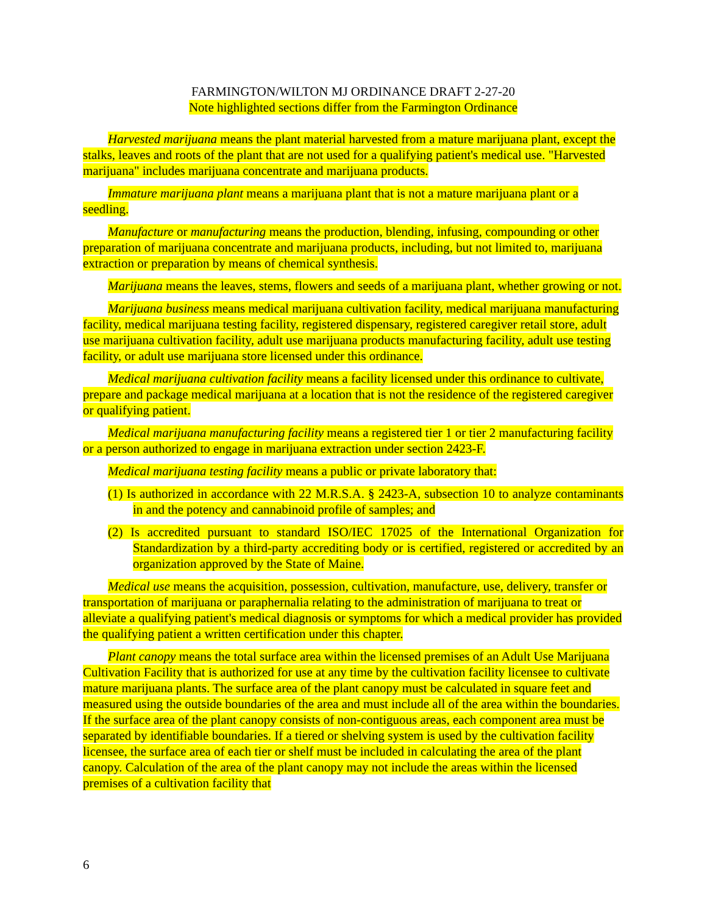FARMINGTON/WILTON MJ ORDINANCE DRAFT 2-27-20
Note highlighted sections differ from the Farmington Ordinance
Harvested marijuana means the plant material harvested from a mature marijuana plant, except the stalks, leaves and roots of the plant that are not used for a qualifying patient's medical use. "Harvested marijuana" includes marijuana concentrate and marijuana products.
Immature marijuana plant means a marijuana plant that is not a mature marijuana plant or a seedling.
Manufacture or manufacturing means the production, blending, infusing, compounding or other preparation of marijuana concentrate and marijuana products, including, but not limited to, marijuana extraction or preparation by means of chemical synthesis.
Marijuana means the leaves, stems, flowers and seeds of a marijuana plant, whether growing or not.
Marijuana business means medical marijuana cultivation facility, medical marijuana manufacturing facility, medical marijuana testing facility, registered dispensary, registered caregiver retail store, adult use marijuana cultivation facility, adult use marijuana products manufacturing facility, adult use testing facility, or adult use marijuana store licensed under this ordinance.
Medical marijuana cultivation facility means a facility licensed under this ordinance to cultivate, prepare and package medical marijuana at a location that is not the residence of the registered caregiver or qualifying patient.
Medical marijuana manufacturing facility means a registered tier 1 or tier 2 manufacturing facility or a person authorized to engage in marijuana extraction under section 2423-F.
Medical marijuana testing facility means a public or private laboratory that:
(1) Is authorized in accordance with 22 M.R.S.A. § 2423-A, subsection 10 to analyze contaminants in and the potency and cannabinoid profile of samples; and
(2) Is accredited pursuant to standard ISO/IEC 17025 of the International Organization for Standardization by a third-party accrediting body or is certified, registered or accredited by an organization approved by the State of Maine.
Medical use means the acquisition, possession, cultivation, manufacture, use, delivery, transfer or transportation of marijuana or paraphernalia relating to the administration of marijuana to treat or alleviate a qualifying patient's medical diagnosis or symptoms for which a medical provider has provided the qualifying patient a written certification under this chapter.
Plant canopy means the total surface area within the licensed premises of an Adult Use Marijuana Cultivation Facility that is authorized for use at any time by the cultivation facility licensee to cultivate mature marijuana plants. The surface area of the plant canopy must be calculated in square feet and measured using the outside boundaries of the area and must include all of the area within the boundaries. If the surface area of the plant canopy consists of non-contiguous areas, each component area must be separated by identifiable boundaries. If a tiered or shelving system is used by the cultivation facility licensee, the surface area of each tier or shelf must be included in calculating the area of the plant canopy. Calculation of the area of the plant canopy may not include the areas within the licensed premises of a cultivation facility that
6